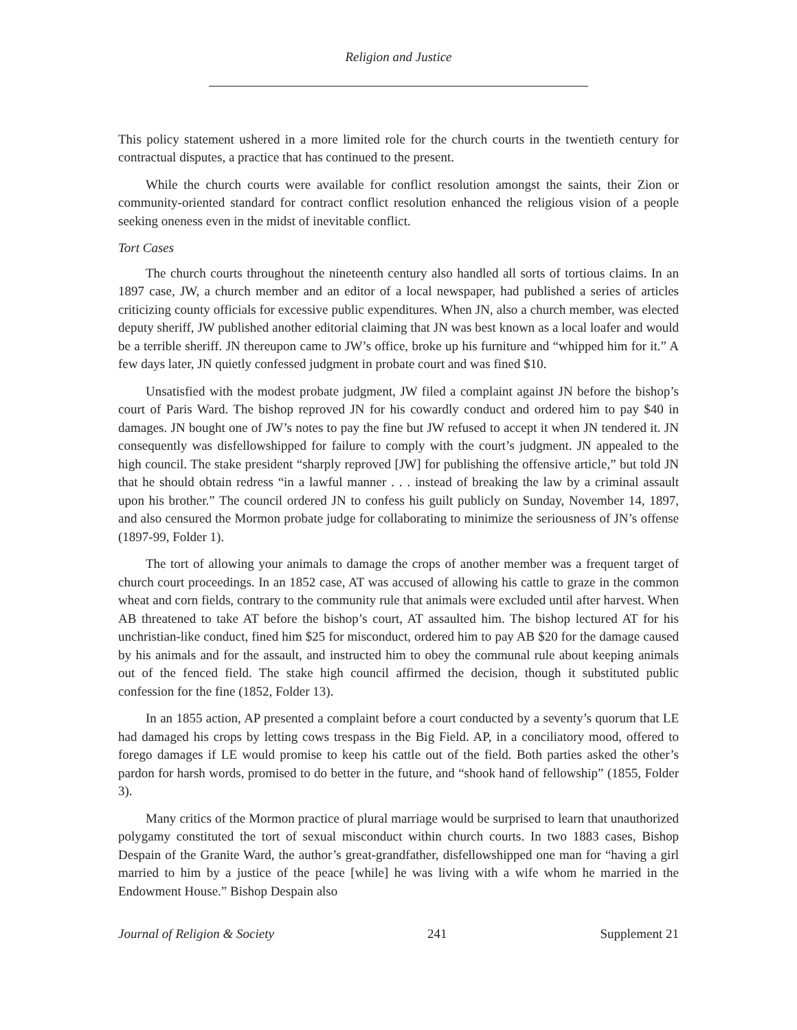Religion and Justice
This policy statement ushered in a more limited role for the church courts in the twentieth century for contractual disputes, a practice that has continued to the present.
While the church courts were available for conflict resolution amongst the saints, their Zion or community-oriented standard for contract conflict resolution enhanced the religious vision of a people seeking oneness even in the midst of inevitable conflict.
Tort Cases
The church courts throughout the nineteenth century also handled all sorts of tortious claims. In an 1897 case, JW, a church member and an editor of a local newspaper, had published a series of articles criticizing county officials for excessive public expenditures. When JN, also a church member, was elected deputy sheriff, JW published another editorial claiming that JN was best known as a local loafer and would be a terrible sheriff. JN thereupon came to JW’s office, broke up his furniture and “whipped him for it.” A few days later, JN quietly confessed judgment in probate court and was fined $10.
Unsatisfied with the modest probate judgment, JW filed a complaint against JN before the bishop’s court of Paris Ward. The bishop reproved JN for his cowardly conduct and ordered him to pay $40 in damages. JN bought one of JW’s notes to pay the fine but JW refused to accept it when JN tendered it. JN consequently was disfellowshipped for failure to comply with the court’s judgment. JN appealed to the high council. The stake president “sharply reproved [JW] for publishing the offensive article,” but told JN that he should obtain redress “in a lawful manner . . . instead of breaking the law by a criminal assault upon his brother.” The council ordered JN to confess his guilt publicly on Sunday, November 14, 1897, and also censured the Mormon probate judge for collaborating to minimize the seriousness of JN’s offense (1897-99, Folder 1).
The tort of allowing your animals to damage the crops of another member was a frequent target of church court proceedings. In an 1852 case, AT was accused of allowing his cattle to graze in the common wheat and corn fields, contrary to the community rule that animals were excluded until after harvest. When AB threatened to take AT before the bishop’s court, AT assaulted him. The bishop lectured AT for his unchristian-like conduct, fined him $25 for misconduct, ordered him to pay AB $20 for the damage caused by his animals and for the assault, and instructed him to obey the communal rule about keeping animals out of the fenced field. The stake high council affirmed the decision, though it substituted public confession for the fine (1852, Folder 13).
In an 1855 action, AP presented a complaint before a court conducted by a seventy’s quorum that LE had damaged his crops by letting cows trespass in the Big Field. AP, in a conciliatory mood, offered to forego damages if LE would promise to keep his cattle out of the field. Both parties asked the other’s pardon for harsh words, promised to do better in the future, and “shook hand of fellowship” (1855, Folder 3).
Many critics of the Mormon practice of plural marriage would be surprised to learn that unauthorized polygamy constituted the tort of sexual misconduct within church courts. In two 1883 cases, Bishop Despain of the Granite Ward, the author’s great-grandfather, disfellowshipped one man for “having a girl married to him by a justice of the peace [while] he was living with a wife whom he married in the Endowment House.” Bishop Despain also
Journal of Religion & Society 241 Supplement 21